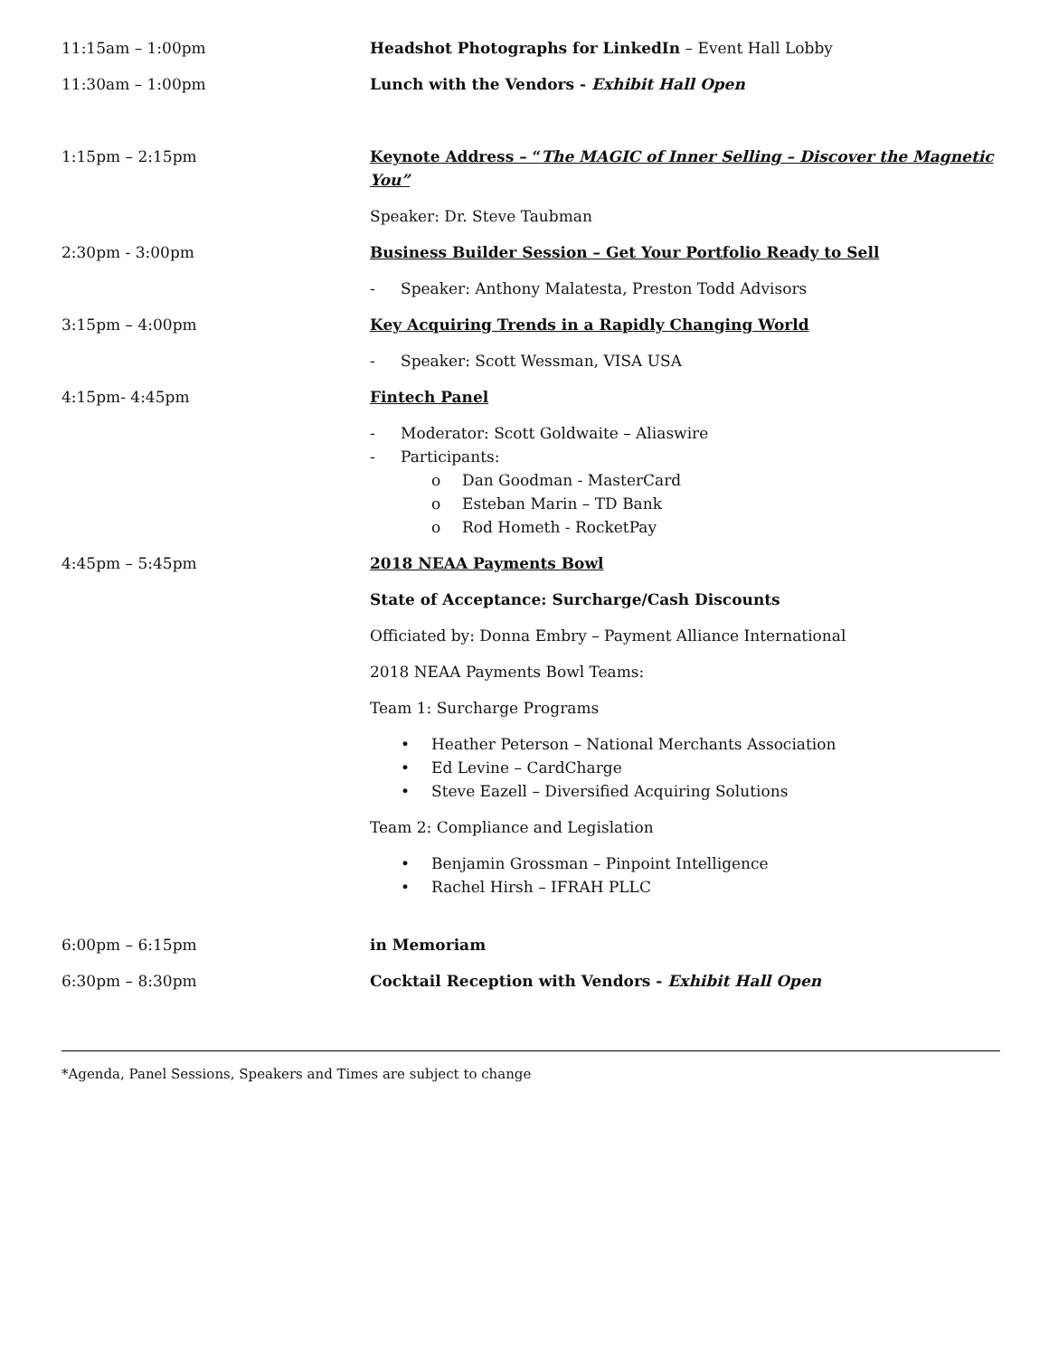11:15am – 1:00pm Headshot Photographs for LinkedIn – Event Hall Lobby
11:30am – 1:00pm Lunch with the Vendors - Exhibit Hall Open
1:15pm – 2:15pm Keynote Address – “The MAGIC of Inner Selling – Discover the Magnetic You”
Speaker: Dr. Steve Taubman
2:30pm - 3:00pm Business Builder Session – Get Your Portfolio Ready to Sell
- Speaker: Anthony Malatesta, Preston Todd Advisors
3:15pm – 4:00pm Key Acquiring Trends in a Rapidly Changing World
- Speaker: Scott Wessman, VISA USA
4:15pm- 4:45pm Fintech Panel
- Moderator: Scott Goldwaite – Aliaswire
- Participants:
o Dan Goodman - MasterCard
o Esteban Marin – TD Bank
o Rod Hometh - RocketPay
4:45pm – 5:45pm 2018 NEAA Payments Bowl
State of Acceptance: Surcharge/Cash Discounts
Officiated by: Donna Embry – Payment Alliance International
2018 NEAA Payments Bowl Teams:
Team 1: Surcharge Programs
• Heather Peterson – National Merchants Association
• Ed Levine – CardCharge
• Steve Eazell – Diversified Acquiring Solutions
Team 2: Compliance and Legislation
• Benjamin Grossman – Pinpoint Intelligence
• Rachel Hirsh – IFRAH PLLC
6:00pm – 6:15pm in Memoriam
6:30pm – 8:30pm Cocktail Reception with Vendors - Exhibit Hall Open
*Agenda, Panel Sessions, Speakers and Times are subject to change